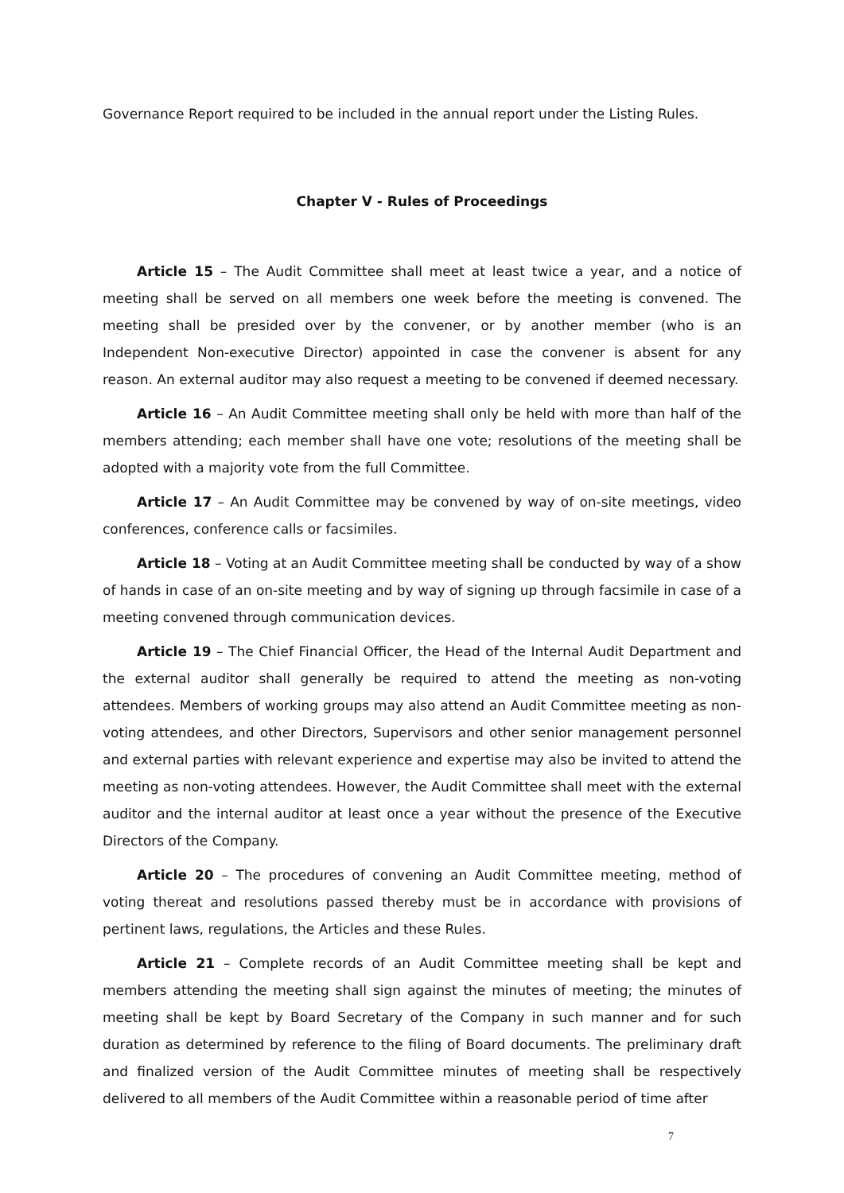Governance Report required to be included in the annual report under the Listing Rules.
Chapter V - Rules of Proceedings
Article 15 – The Audit Committee shall meet at least twice a year, and a notice of meeting shall be served on all members one week before the meeting is convened. The meeting shall be presided over by the convener, or by another member (who is an Independent Non-executive Director) appointed in case the convener is absent for any reason. An external auditor may also request a meeting to be convened if deemed necessary.
Article 16 – An Audit Committee meeting shall only be held with more than half of the members attending; each member shall have one vote; resolutions of the meeting shall be adopted with a majority vote from the full Committee.
Article 17 – An Audit Committee may be convened by way of on-site meetings, video conferences, conference calls or facsimiles.
Article 18 – Voting at an Audit Committee meeting shall be conducted by way of a show of hands in case of an on-site meeting and by way of signing up through facsimile in case of a meeting convened through communication devices.
Article 19 – The Chief Financial Officer, the Head of the Internal Audit Department and the external auditor shall generally be required to attend the meeting as non-voting attendees. Members of working groups may also attend an Audit Committee meeting as non-voting attendees, and other Directors, Supervisors and other senior management personnel and external parties with relevant experience and expertise may also be invited to attend the meeting as non-voting attendees. However, the Audit Committee shall meet with the external auditor and the internal auditor at least once a year without the presence of the Executive Directors of the Company.
Article 20 – The procedures of convening an Audit Committee meeting, method of voting thereat and resolutions passed thereby must be in accordance with provisions of pertinent laws, regulations, the Articles and these Rules.
Article 21 – Complete records of an Audit Committee meeting shall be kept and members attending the meeting shall sign against the minutes of meeting; the minutes of meeting shall be kept by Board Secretary of the Company in such manner and for such duration as determined by reference to the filing of Board documents. The preliminary draft and finalized version of the Audit Committee minutes of meeting shall be respectively delivered to all members of the Audit Committee within a reasonable period of time after
7